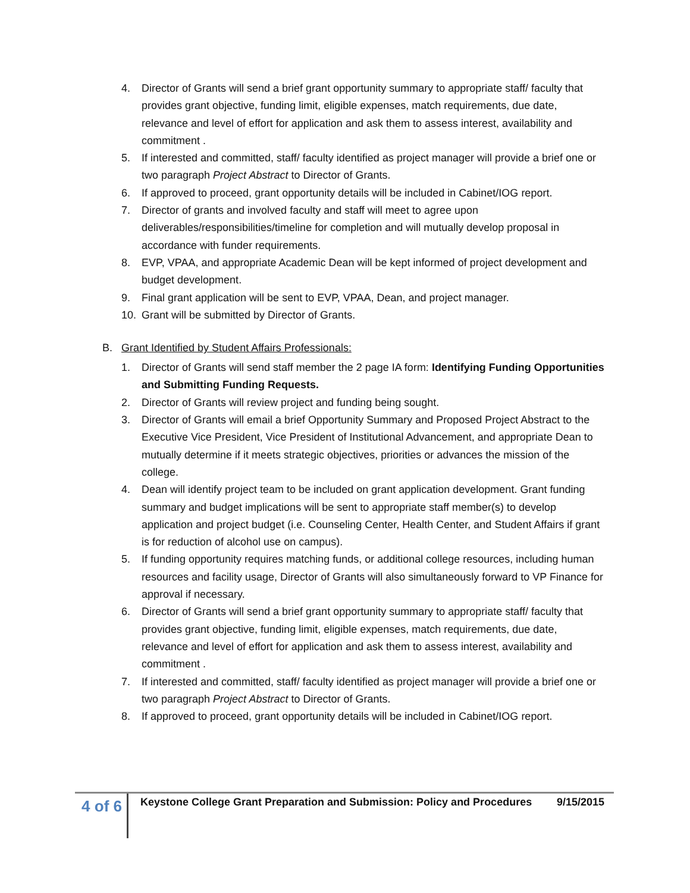4. Director of Grants will send a brief grant opportunity summary to appropriate staff/ faculty that provides grant objective, funding limit, eligible expenses, match requirements, due date, relevance and level of effort for application and ask them to assess interest, availability and commitment .
5. If interested and committed, staff/ faculty identified as project manager will provide a brief one or two paragraph Project Abstract to Director of Grants.
6. If approved to proceed, grant opportunity details will be included in Cabinet/IOG report.
7. Director of grants and involved faculty and staff will meet to agree upon deliverables/responsibilities/timeline for completion and will mutually develop proposal in accordance with funder requirements.
8. EVP, VPAA, and appropriate Academic Dean will be kept informed of project development and budget development.
9. Final grant application will be sent to EVP, VPAA, Dean, and project manager.
10. Grant will be submitted by Director of Grants.
B. Grant Identified by Student Affairs Professionals:
1. Director of Grants will send staff member the 2 page IA form: Identifying Funding Opportunities and Submitting Funding Requests.
2. Director of Grants will review project and funding being sought.
3. Director of Grants will email a brief Opportunity Summary and Proposed Project Abstract to the Executive Vice President, Vice President of Institutional Advancement, and appropriate Dean to mutually determine if it meets strategic objectives, priorities or advances the mission of the college.
4. Dean will identify project team to be included on grant application development. Grant funding summary and budget implications will be sent to appropriate staff member(s) to develop application and project budget (i.e. Counseling Center, Health Center, and Student Affairs if grant is for reduction of alcohol use on campus).
5. If funding opportunity requires matching funds, or additional college resources, including human resources and facility usage, Director of Grants will also simultaneously forward to VP Finance for approval if necessary.
6. Director of Grants will send a brief grant opportunity summary to appropriate staff/ faculty that provides grant objective, funding limit, eligible expenses, match requirements, due date, relevance and level of effort for application and ask them to assess interest, availability and commitment .
7. If interested and committed, staff/ faculty identified as project manager will provide a brief one or two paragraph Project Abstract to Director of Grants.
8. If approved to proceed, grant opportunity details will be included in Cabinet/IOG report.
4 of 6
Keystone College Grant Preparation and Submission: Policy and Procedures 9/15/2015